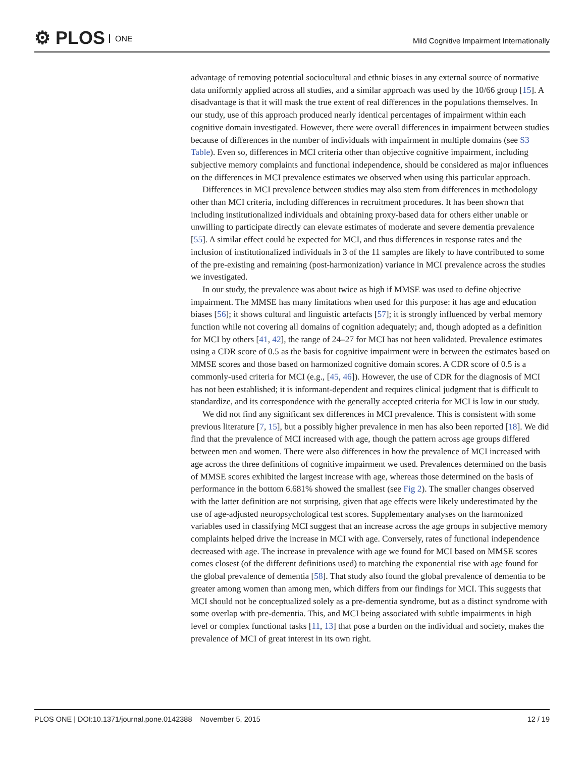⚙ PLOS ONE
Mild Cognitive Impairment Internationally
advantage of removing potential sociocultural and ethnic biases in any external source of normative data uniformly applied across all studies, and a similar approach was used by the 10/66 group [15]. A disadvantage is that it will mask the true extent of real differences in the populations themselves. In our study, use of this approach produced nearly identical percentages of impairment within each cognitive domain investigated. However, there were overall differences in impairment between studies because of differences in the number of individuals with impairment in multiple domains (see S3 Table). Even so, differences in MCI criteria other than objective cognitive impairment, including subjective memory complaints and functional independence, should be considered as major influences on the differences in MCI prevalence estimates we observed when using this particular approach.
Differences in MCI prevalence between studies may also stem from differences in methodology other than MCI criteria, including differences in recruitment procedures. It has been shown that including institutionalized individuals and obtaining proxy-based data for others either unable or unwilling to participate directly can elevate estimates of moderate and severe dementia prevalence [55]. A similar effect could be expected for MCI, and thus differences in response rates and the inclusion of institutionalized individuals in 3 of the 11 samples are likely to have contributed to some of the pre-existing and remaining (post-harmonization) variance in MCI prevalence across the studies we investigated.
In our study, the prevalence was about twice as high if MMSE was used to define objective impairment. The MMSE has many limitations when used for this purpose: it has age and education biases [56]; it shows cultural and linguistic artefacts [57]; it is strongly influenced by verbal memory function while not covering all domains of cognition adequately; and, though adopted as a definition for MCI by others [41, 42], the range of 24–27 for MCI has not been validated. Prevalence estimates using a CDR score of 0.5 as the basis for cognitive impairment were in between the estimates based on MMSE scores and those based on harmonized cognitive domain scores. A CDR score of 0.5 is a commonly-used criteria for MCI (e.g., [45, 46]). However, the use of CDR for the diagnosis of MCI has not been established; it is informant-dependent and requires clinical judgment that is difficult to standardize, and its correspondence with the generally accepted criteria for MCI is low in our study.
We did not find any significant sex differences in MCI prevalence. This is consistent with some previous literature [7, 15], but a possibly higher prevalence in men has also been reported [18]. We did find that the prevalence of MCI increased with age, though the pattern across age groups differed between men and women. There were also differences in how the prevalence of MCI increased with age across the three definitions of cognitive impairment we used. Prevalences determined on the basis of MMSE scores exhibited the largest increase with age, whereas those determined on the basis of performance in the bottom 6.681% showed the smallest (see Fig 2). The smaller changes observed with the latter definition are not surprising, given that age effects were likely underestimated by the use of age-adjusted neuropsychological test scores. Supplementary analyses on the harmonized variables used in classifying MCI suggest that an increase across the age groups in subjective memory complaints helped drive the increase in MCI with age. Conversely, rates of functional independence decreased with age. The increase in prevalence with age we found for MCI based on MMSE scores comes closest (of the different definitions used) to matching the exponential rise with age found for the global prevalence of dementia [58]. That study also found the global prevalence of dementia to be greater among women than among men, which differs from our findings for MCI. This suggests that MCI should not be conceptualized solely as a pre-dementia syndrome, but as a distinct syndrome with some overlap with pre-dementia. This, and MCI being associated with subtle impairments in high level or complex functional tasks [11, 13] that pose a burden on the individual and society, makes the prevalence of MCI of great interest in its own right.
PLOS ONE | DOI:10.1371/journal.pone.0142388 November 5, 2015 12 / 19